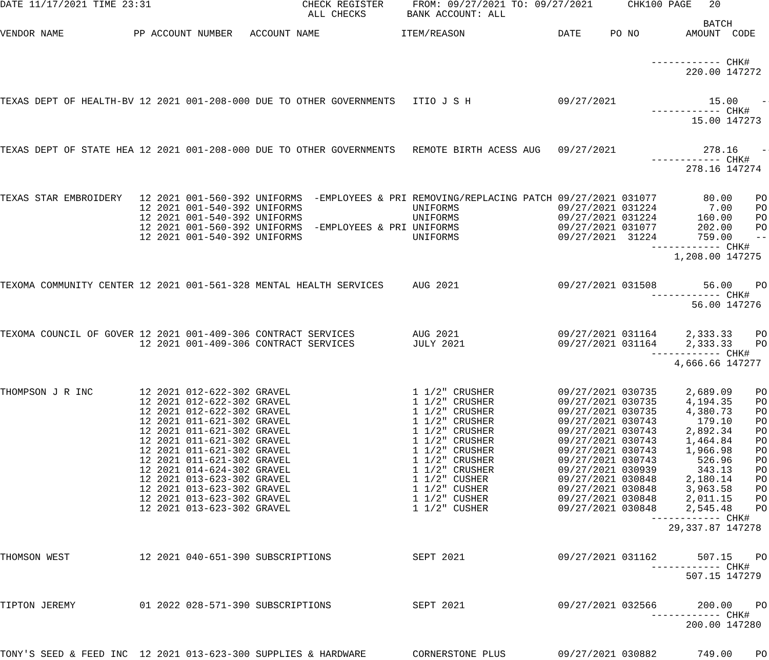DATE 11/17/2021 TIME 23:31                          CHECK REGISTER     FROM: 09/27/2021 TO: 09/27/2021      CHK100 PAGE   20
                                                     ALL CHECKS       BANK ACCOUNT: ALL
                                                                                                                         BATCH
VENDOR NAME            PP ACCOUNT NUMBER   ACCOUNT NAME              ITEM/REASON                DATE     PO NO        AMOUNT  CODE


                                                                                                                ------------ CHK#
                                                                                                                      220.00 147272


TEXAS DEPT OF HEALTH-BV 12 2021 001-208-000 DUE TO OTHER GOVERNMENTS   ITIO J S H               09/27/2021                15.00    --
                                                                                                                ------------ CHK#
                                                                                                                       15.00 147273


TEXAS DEPT OF STATE HEA 12 2021 001-208-000 DUE TO OTHER GOVERNMENTS   REMOTE BIRTH ACESS AUG   09/27/2021               278.16    --
                                                                                                                ------------ CHK#
                                                                                                                      278.16 147274


TEXAS STAR EMBROIDERY   12 2021 001-560-392 UNIFORMS  -EMPLOYEES & PRI REMOVING/REPLACING PATCH 09/27/2021 031077        80.00    PO
                        12 2021 001-540-392 UNIFORMS                   UNIFORMS                 09/27/2021 031224         7.00    PO
                        12 2021 001-540-392 UNIFORMS                   UNIFORMS                 09/27/2021 031224       160.00    PO
                        12 2021 001-560-392 UNIFORMS  -EMPLOYEES & PRI UNIFORMS                 09/27/2021 031077       202.00    PO
                        12 2021 001-540-392 UNIFORMS                   UNIFORMS                 09/27/2021  31224       759.00    --
                                                                                                                ------------ CHK#
                                                                                                                    1,208.00 147275


TEXOMA COMMUNITY CENTER 12 2021 001-561-328 MENTAL HEALTH SERVICES     AUG 2021                 09/27/2021 031508        56.00    PO
                                                                                                                ------------ CHK#
                                                                                                                       56.00 147276


TEXOMA COUNCIL OF GOVER 12 2021 001-409-306 CONTRACT SERVICES          AUG 2021                 09/27/2021 031164     2,333.33    PO
                        12 2021 001-409-306 CONTRACT SERVICES          JULY 2021                09/27/2021 031164     2,333.33    PO
                                                                                                                ------------ CHK#
                                                                                                                    4,666.66 147277


THOMPSON J R INC        12 2021 012-622-302 GRAVEL                     1 1/2" CRUSHER           09/27/2021 030735     2,689.09    PO
                        12 2021 012-622-302 GRAVEL                     1 1/2" CRUSHER           09/27/2021 030735     4,194.35    PO
                        12 2021 012-622-302 GRAVEL                     1 1/2" CRUSHER           09/27/2021 030735     4,380.73    PO
                        12 2021 011-621-302 GRAVEL                     1 1/2" CRUSHER           09/27/2021 030743       179.10    PO
                        12 2021 011-621-302 GRAVEL                     1 1/2" CRUSHER           09/27/2021 030743     2,892.34    PO
                        12 2021 011-621-302 GRAVEL                     1 1/2" CRUSHER           09/27/2021 030743     1,464.84    PO
                        12 2021 011-621-302 GRAVEL                     1 1/2" CRUSHER           09/27/2021 030743     1,966.98    PO
                        12 2021 011-621-302 GRAVEL                     1 1/2" CRUSHER           09/27/2021 030743       526.96    PO
                        12 2021 014-624-302 GRAVEL                     1 1/2" CRUSHER           09/27/2021 030939       343.13    PO
                        12 2021 013-623-302 GRAVEL                     1 1/2" CUSHER            09/27/2021 030848     2,180.14    PO
                        12 2021 013-623-302 GRAVEL                     1 1/2" CUSHER            09/27/2021 030848     3,963.58    PO
                        12 2021 013-623-302 GRAVEL                     1 1/2" CUSHER            09/27/2021 030848     2,011.15    PO
                        12 2021 013-623-302 GRAVEL                     1 1/2" CUSHER            09/27/2021 030848     2,545.48    PO
                                                                                                                ------------ CHK#
                                                                                                                   29,337.87 147278


THOMSON WEST            12 2021 040-651-390 SUBSCRIPTIONS              SEPT 2021                09/27/2021 031162       507.15    PO
                                                                                                                ------------ CHK#
                                                                                                                      507.15 147279


TIPTON JEREMY           01 2022 028-571-390 SUBSCRIPTIONS              SEPT 2021                09/27/2021 032566       200.00    PO
                                                                                                                ------------ CHK#
                                                                                                                      200.00 147280


TONY'S SEED & FEED INC  12 2021 013-623-300 SUPPLIES & HARDWARE        CORNERSTONE PLUS         09/27/2021 030882       749.00    PO